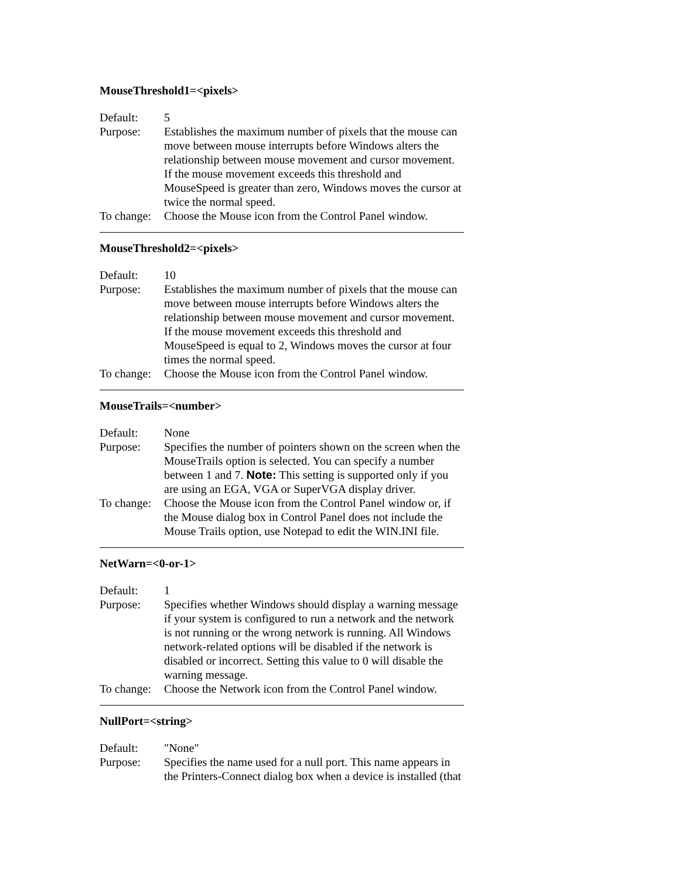MouseThreshold1=<pixels>
Default: 5
Purpose: Establishes the maximum number of pixels that the mouse can move between mouse interrupts before Windows alters the relationship between mouse movement and cursor movement. If the mouse movement exceeds this threshold and MouseSpeed is greater than zero, Windows moves the cursor at twice the normal speed.
To change:
Choose the Mouse icon from the Control Panel window.
MouseThreshold2=<pixels>
Default: 10
Purpose: Establishes the maximum number of pixels that the mouse can move between mouse interrupts before Windows alters the relationship between mouse movement and cursor movement. If the mouse movement exceeds this threshold and MouseSpeed is equal to 2, Windows moves the cursor at four times the normal speed.
To change:
Choose the Mouse icon from the Control Panel window.
MouseTrails=<number>
Default: None
Purpose: Specifies the number of pointers shown on the screen when the MouseTrails option is selected. You can specify a number between 1 and 7. Note: This setting is supported only if you are using an EGA, VGA or SuperVGA display driver.
To change:
Choose the Mouse icon from the Control Panel window or, if the Mouse dialog box in Control Panel does not include the Mouse Trails option, use Notepad to edit the WIN.INI file.
NetWarn=<0-or-1>
Default: 1
Purpose: Specifies whether Windows should display a warning message if your system is configured to run a network and the network is not running or the wrong network is running. All Windows network-related options will be disabled if the network is disabled or incorrect. Setting this value to 0 will disable the warning message.
To change:
Choose the Network icon from the Control Panel window.
NullPort=<string>
Default: "None"
Purpose: Specifies the name used for a null port. This name appears in the Printers-Connect dialog box when a device is installed (that